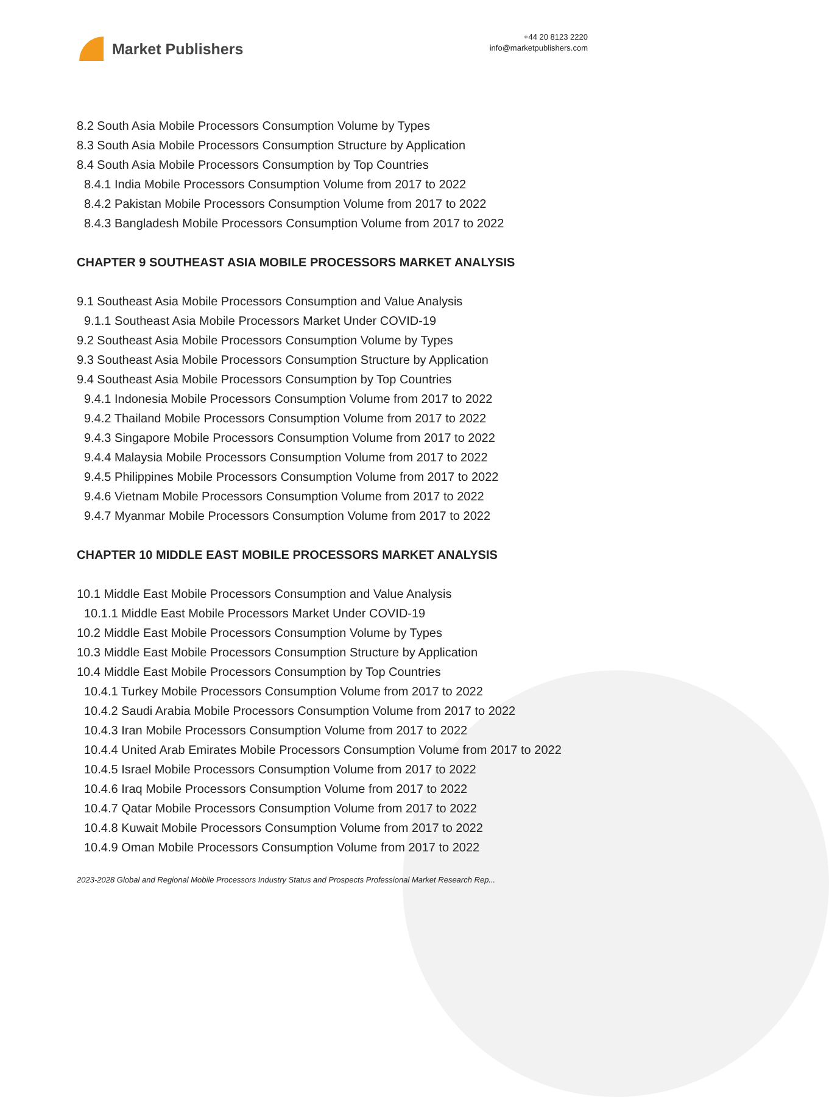Market Publishers
+44 20 8123 2220
info@marketpublishers.com
8.2 South Asia Mobile Processors Consumption Volume by Types
8.3 South Asia Mobile Processors Consumption Structure by Application
8.4 South Asia Mobile Processors Consumption by Top Countries
8.4.1 India Mobile Processors Consumption Volume from 2017 to 2022
8.4.2 Pakistan Mobile Processors Consumption Volume from 2017 to 2022
8.4.3 Bangladesh Mobile Processors Consumption Volume from 2017 to 2022
CHAPTER 9 SOUTHEAST ASIA MOBILE PROCESSORS MARKET ANALYSIS
9.1 Southeast Asia Mobile Processors Consumption and Value Analysis
9.1.1 Southeast Asia Mobile Processors Market Under COVID-19
9.2 Southeast Asia Mobile Processors Consumption Volume by Types
9.3 Southeast Asia Mobile Processors Consumption Structure by Application
9.4 Southeast Asia Mobile Processors Consumption by Top Countries
9.4.1 Indonesia Mobile Processors Consumption Volume from 2017 to 2022
9.4.2 Thailand Mobile Processors Consumption Volume from 2017 to 2022
9.4.3 Singapore Mobile Processors Consumption Volume from 2017 to 2022
9.4.4 Malaysia Mobile Processors Consumption Volume from 2017 to 2022
9.4.5 Philippines Mobile Processors Consumption Volume from 2017 to 2022
9.4.6 Vietnam Mobile Processors Consumption Volume from 2017 to 2022
9.4.7 Myanmar Mobile Processors Consumption Volume from 2017 to 2022
CHAPTER 10 MIDDLE EAST MOBILE PROCESSORS MARKET ANALYSIS
10.1 Middle East Mobile Processors Consumption and Value Analysis
10.1.1 Middle East Mobile Processors Market Under COVID-19
10.2 Middle East Mobile Processors Consumption Volume by Types
10.3 Middle East Mobile Processors Consumption Structure by Application
10.4 Middle East Mobile Processors Consumption by Top Countries
10.4.1 Turkey Mobile Processors Consumption Volume from 2017 to 2022
10.4.2 Saudi Arabia Mobile Processors Consumption Volume from 2017 to 2022
10.4.3 Iran Mobile Processors Consumption Volume from 2017 to 2022
10.4.4 United Arab Emirates Mobile Processors Consumption Volume from 2017 to 2022
10.4.5 Israel Mobile Processors Consumption Volume from 2017 to 2022
10.4.6 Iraq Mobile Processors Consumption Volume from 2017 to 2022
10.4.7 Qatar Mobile Processors Consumption Volume from 2017 to 2022
10.4.8 Kuwait Mobile Processors Consumption Volume from 2017 to 2022
10.4.9 Oman Mobile Processors Consumption Volume from 2017 to 2022
2023-2028 Global and Regional Mobile Processors Industry Status and Prospects Professional Market Research Rep...